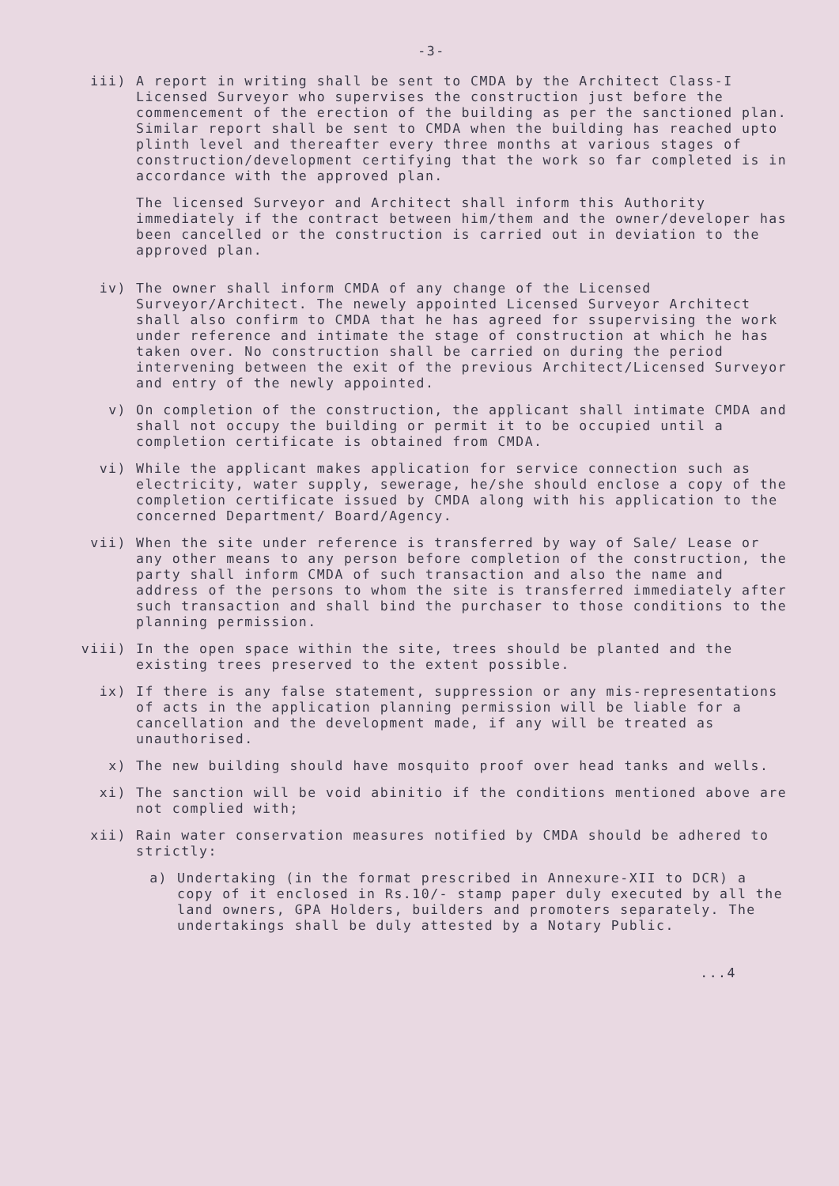-3-
iii) A report in writing shall be sent to CMDA by the Architect Class-I Licensed Surveyor who supervises the construction just before the commencement of the erection of the building as per the sanctioned plan. Similar report shall be sent to CMDA when the building has reached upto plinth level and thereafter every three months at various stages of construction/development certifying that the work so far completed is in accordance with the approved plan.
The licensed Surveyor and Architect shall inform this Authority immediately if the contract between him/them and the owner/developer has been cancelled or the construction is carried out in deviation to the approved plan.
iv) The owner shall inform CMDA of any change of the Licensed Surveyor/Architect. The newely appointed Licensed Surveyor Architect shall also confirm to CMDA that he has agreed for ssupervising the work under reference and intimate the stage of construction at which he has taken over. No construction shall be carried on during the period intervening between the exit of the previous Architect/Licensed Surveyor and entry of the newly appointed.
v) On completion of the construction, the applicant shall intimate CMDA and shall not occupy the building or permit it to be occupied until a completion certificate is obtained from CMDA.
vi) While the applicant makes application for service connection such as electricity, water supply, sewerage, he/she should enclose a copy of the completion certificate issued by CMDA along with his application to the concerned Department/ Board/Agency.
vii) When the site under reference is transferred by way of Sale/ Lease or any other means to any person before completion of the construction, the party shall inform CMDA of such transaction and also the name and address of the persons to whom the site is transferred immediately after such transaction and shall bind the purchaser to those conditions to the planning permission.
viii) In the open space within the site, trees should be planted and the existing trees preserved to the extent possible.
ix) If there is any false statement, suppression or any mis-representations of acts in the application planning permission will be liable for a cancellation and the development made, if any will be treated as unauthorised.
x) The new building should have mosquito proof over head tanks and wells.
xi) The sanction will be void abinitio if the conditions mentioned above are not complied with;
xii) Rain water conservation measures notified by CMDA should be adhered to strictly:
a) Undertaking (in the format prescribed in Annexure-XII to DCR) a copy of it enclosed in Rs.10/- stamp paper duly executed by all the land owners, GPA Holders, builders and promoters separately. The undertakings shall be duly attested by a Notary Public.
...4